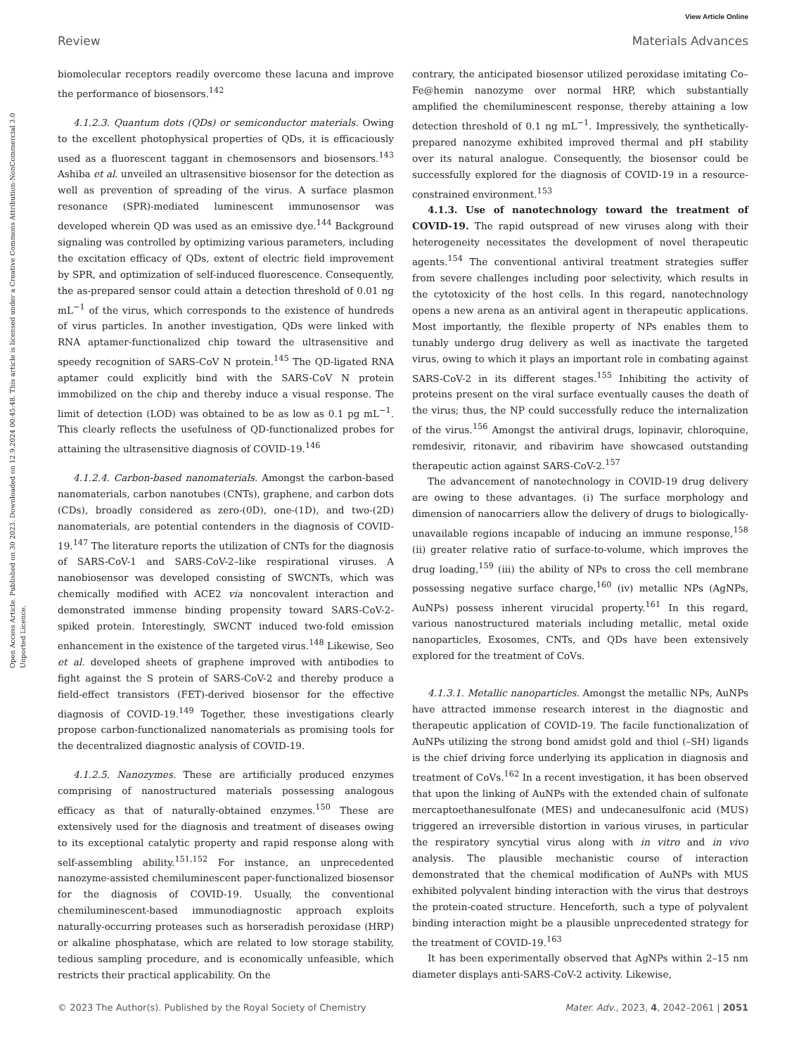View Article Online
Review Materials Advances
Open Access Article. Published on 30 2023. Downloaded on 12.9.2024 00:45:48. This article is licensed under a Creative Commons Attribution-NonCommercial 3.0 Unported Licence.
biomolecular receptors readily overcome these lacuna and improve the performance of biosensors.<sup>142</sup>
4.1.2.3. Quantum dots (QDs) or semiconductor materials. Owing to the excellent photophysical properties of QDs, it is efficaciously used as a fluorescent taggant in chemosensors and biosensors.<sup>143</sup> Ashiba et al. unveiled an ultrasensitive biosensor for the detection as well as prevention of spreading of the virus. A surface plasmon resonance (SPR)-mediated luminescent immunosensor was developed wherein QD was used as an emissive dye.<sup>144</sup> Background signaling was controlled by optimizing various parameters, including the excitation efficacy of QDs, extent of electric field improvement by SPR, and optimization of self-induced fluorescence. Consequently, the as-prepared sensor could attain a detection threshold of 0.01 ng mL<sup>−1</sup> of the virus, which corresponds to the existence of hundreds of virus particles. In another investigation, QDs were linked with RNA aptamer-functionalized chip toward the ultrasensitive and speedy recognition of SARS-CoV N protein.<sup>145</sup> The QD-ligated RNA aptamer could explicitly bind with the SARS-CoV N protein immobilized on the chip and thereby induce a visual response. The limit of detection (LOD) was obtained to be as low as 0.1 pg mL<sup>−1</sup>. This clearly reflects the usefulness of QD-functionalized probes for attaining the ultrasensitive diagnosis of COVID-19.<sup>146</sup>
4.1.2.4. Carbon-based nanomaterials. Amongst the carbon-based nanomaterials, carbon nanotubes (CNTs), graphene, and carbon dots (CDs), broadly considered as zero-(0D), one-(1D), and two-(2D) nanomaterials, are potential contenders in the diagnosis of COVID-19.<sup>147</sup> The literature reports the utilization of CNTs for the diagnosis of SARS-CoV-1 and SARS-CoV-2–like respirational viruses. A nanobiosensor was developed consisting of SWCNTs, which was chemically modified with ACE2 via noncovalent interaction and demonstrated immense binding propensity toward SARS-CoV-2-spiked protein. Interestingly, SWCNT induced two-fold emission enhancement in the existence of the targeted virus.<sup>148</sup> Likewise, Seo et al. developed sheets of graphene improved with antibodies to fight against the S protein of SARS-CoV-2 and thereby produce a field-effect transistors (FET)-derived biosensor for the effective diagnosis of COVID-19.<sup>149</sup> Together, these investigations clearly propose carbon-functionalized nanomaterials as promising tools for the decentralized diagnostic analysis of COVID-19.
4.1.2.5. Nanozymes. These are artificially produced enzymes comprising of nanostructured materials possessing analogous efficacy as that of naturally-obtained enzymes.<sup>150</sup> These are extensively used for the diagnosis and treatment of diseases owing to its exceptional catalytic property and rapid response along with self-assembling ability.<sup>151,152</sup> For instance, an unprecedented nanozyme-assisted chemiluminescent paper-functionalized biosensor for the diagnosis of COVID-19. Usually, the conventional chemiluminescent-based immunodiagnostic approach exploits naturally-occurring proteases such as horseradish peroxidase (HRP) or alkaline phosphatase, which are related to low storage stability, tedious sampling procedure, and is economically unfeasible, which restricts their practical applicability. On the
contrary, the anticipated biosensor utilized peroxidase imitating Co–Fe@hemin nanozyme over normal HRP, which substantially amplified the chemiluminescent response, thereby attaining a low detection threshold of 0.1 ng mL<sup>−1</sup>. Impressively, the synthetically-prepared nanozyme exhibited improved thermal and pH stability over its natural analogue. Consequently, the biosensor could be successfully explored for the diagnosis of COVID-19 in a resource-constrained environment.<sup>153</sup>
4.1.3. Use of nanotechnology toward the treatment of COVID-19. The rapid outspread of new viruses along with their heterogeneity necessitates the development of novel therapeutic agents.<sup>154</sup> The conventional antiviral treatment strategies suffer from severe challenges including poor selectivity, which results in the cytotoxicity of the host cells. In this regard, nanotechnology opens a new arena as an antiviral agent in therapeutic applications. Most importantly, the flexible property of NPs enables them to tunably undergo drug delivery as well as inactivate the targeted virus, owing to which it plays an important role in combating against SARS-CoV-2 in its different stages.<sup>155</sup> Inhibiting the activity of proteins present on the viral surface eventually causes the death of the virus; thus, the NP could successfully reduce the internalization of the virus.<sup>156</sup> Amongst the antiviral drugs, lopinavir, chloroquine, remdesivir, ritonavir, and ribavirim have showcased outstanding therapeutic action against SARS-CoV-2.<sup>157</sup>
The advancement of nanotechnology in COVID-19 drug delivery are owing to these advantages. (i) The surface morphology and dimension of nanocarriers allow the delivery of drugs to biologically-unavailable regions incapable of inducing an immune response,<sup>158</sup> (ii) greater relative ratio of surface-to-volume, which improves the drug loading,<sup>159</sup> (iii) the ability of NPs to cross the cell membrane possessing negative surface charge,<sup>160</sup> (iv) metallic NPs (AgNPs, AuNPs) possess inherent virucidal property.<sup>161</sup> In this regard, various nanostructured materials including metallic, metal oxide nanoparticles, Exosomes, CNTs, and QDs have been extensively explored for the treatment of CoVs.
4.1.3.1. Metallic nanoparticles. Amongst the metallic NPs, AuNPs have attracted immense research interest in the diagnostic and therapeutic application of COVID-19. The facile functionalization of AuNPs utilizing the strong bond amidst gold and thiol (–SH) ligands is the chief driving force underlying its application in diagnosis and treatment of CoVs.<sup>162</sup> In a recent investigation, it has been observed that upon the linking of AuNPs with the extended chain of sulfonate mercaptoethanesulfonate (MES) and undecanesulfonic acid (MUS) triggered an irreversible distortion in various viruses, in particular the respiratory syncytial virus along with in vitro and in vivo analysis. The plausible mechanistic course of interaction demonstrated that the chemical modification of AuNPs with MUS exhibited polyvalent binding interaction with the virus that destroys the protein-coated structure. Henceforth, such a type of polyvalent binding interaction might be a plausible unprecedented strategy for the treatment of COVID-19.<sup>163</sup>
It has been experimentally observed that AgNPs within 2–15 nm diameter displays anti-SARS-CoV-2 activity. Likewise,
© 2023 The Author(s). Published by the Royal Society of Chemistry Mater. Adv., 2023, 4, 2042–2061 | 2051